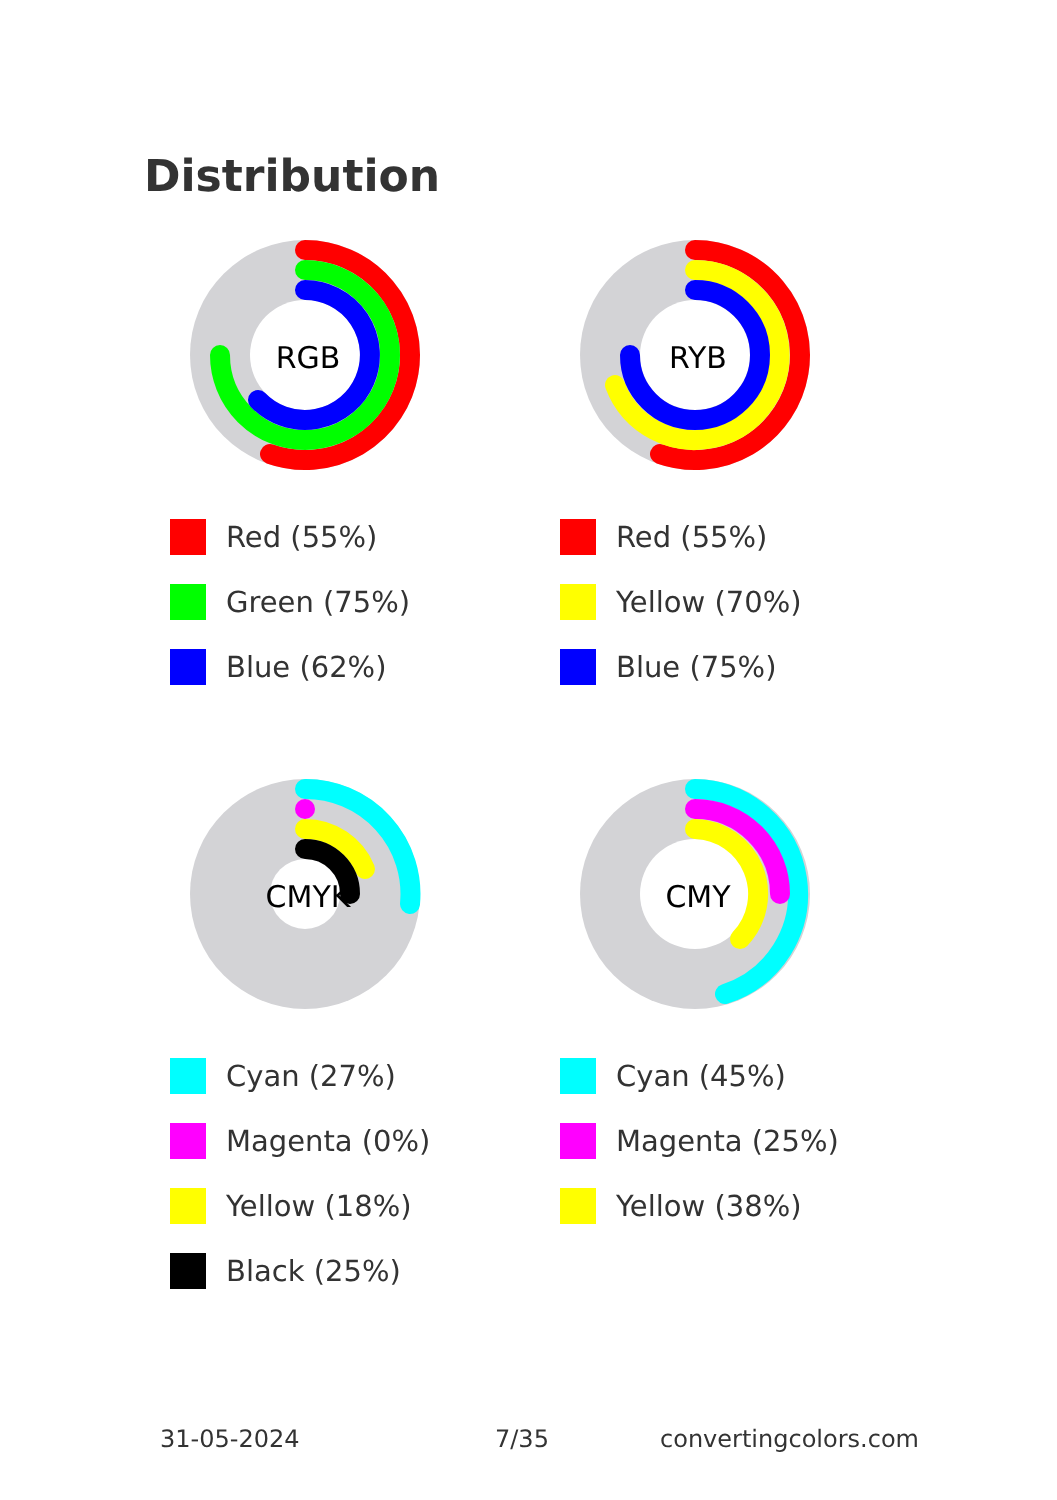Distribution
RGB
Red (55%)
Green (75%)
Blue (62%)
RYB
Red (55%)
Yellow (70%)
Blue (75%)
CMYK
Cyan (27%)
Magenta (0%)
Yellow (18%)
Black (25%)
CMY
Cyan (45%)
Magenta (25%)
Yellow (38%)
31-05-2024 7/35 convertingcolors.com